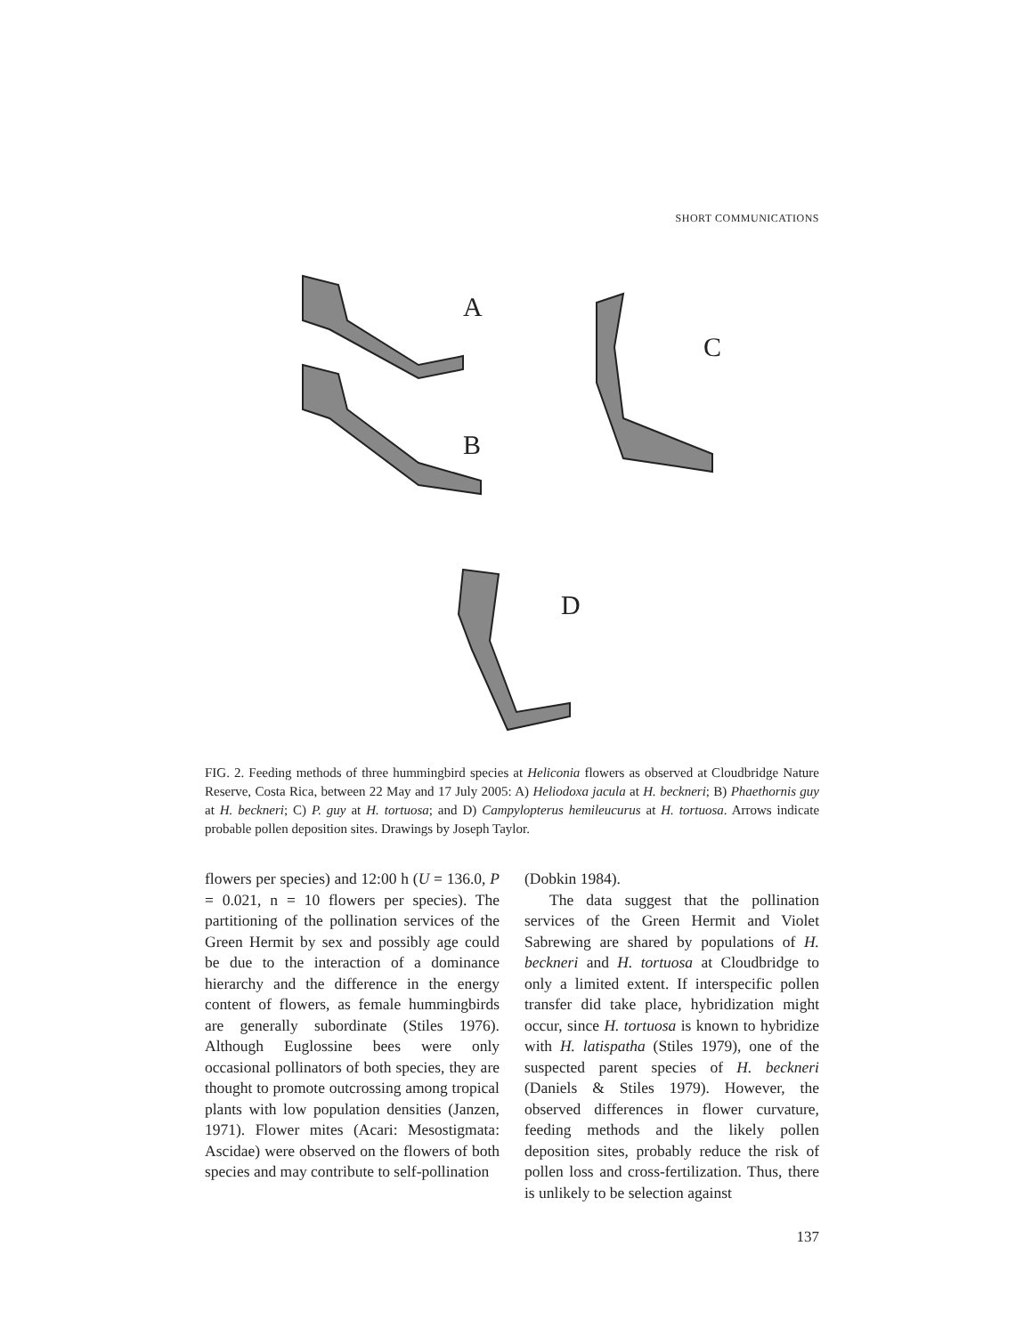SHORT COMMUNICATIONS
A
B
C
D
FIG. 2. Feeding methods of three hummingbird species at Heliconia flowers as observed at Cloudbridge Nature Reserve, Costa Rica, between 22 May and 17 July 2005: A) Heliodoxa jacula at H. beckneri; B) Phaethornis guy at H. beckneri; C) P. guy at H. tortuosa; and D) Campylopterus hemileucurus at H. tortuosa. Arrows indicate probable pollen deposition sites. Drawings by Joseph Taylor.
flowers per species) and 12:00 h (U = 136.0, P = 0.021, n = 10 flowers per species). The partitioning of the pollination services of the Green Hermit by sex and possibly age could be due to the interaction of a dominance hierarchy and the difference in the energy content of flowers, as female hummingbirds are generally subordinate (Stiles 1976). Although Euglossine bees were only occasional pollinators of both species, they are thought to promote outcrossing among tropical plants with low population densities (Janzen, 1971). Flower mites (Acari: Mesostigmata: Ascidae) were observed on the flowers of both species and may contribute to self-pollination
(Dobkin 1984).
The data suggest that the pollination services of the Green Hermit and Violet Sabrewing are shared by populations of H. beckneri and H. tortuosa at Cloudbridge to only a limited extent. If interspecific pollen transfer did take place, hybridization might occur, since H. tortuosa is known to hybridize with H. latispatha (Stiles 1979), one of the suspected parent species of H. beckneri (Daniels & Stiles 1979). However, the observed differences in flower curvature, feeding methods and the likely pollen deposition sites, probably reduce the risk of pollen loss and cross-fertilization. Thus, there is unlikely to be selection against
137